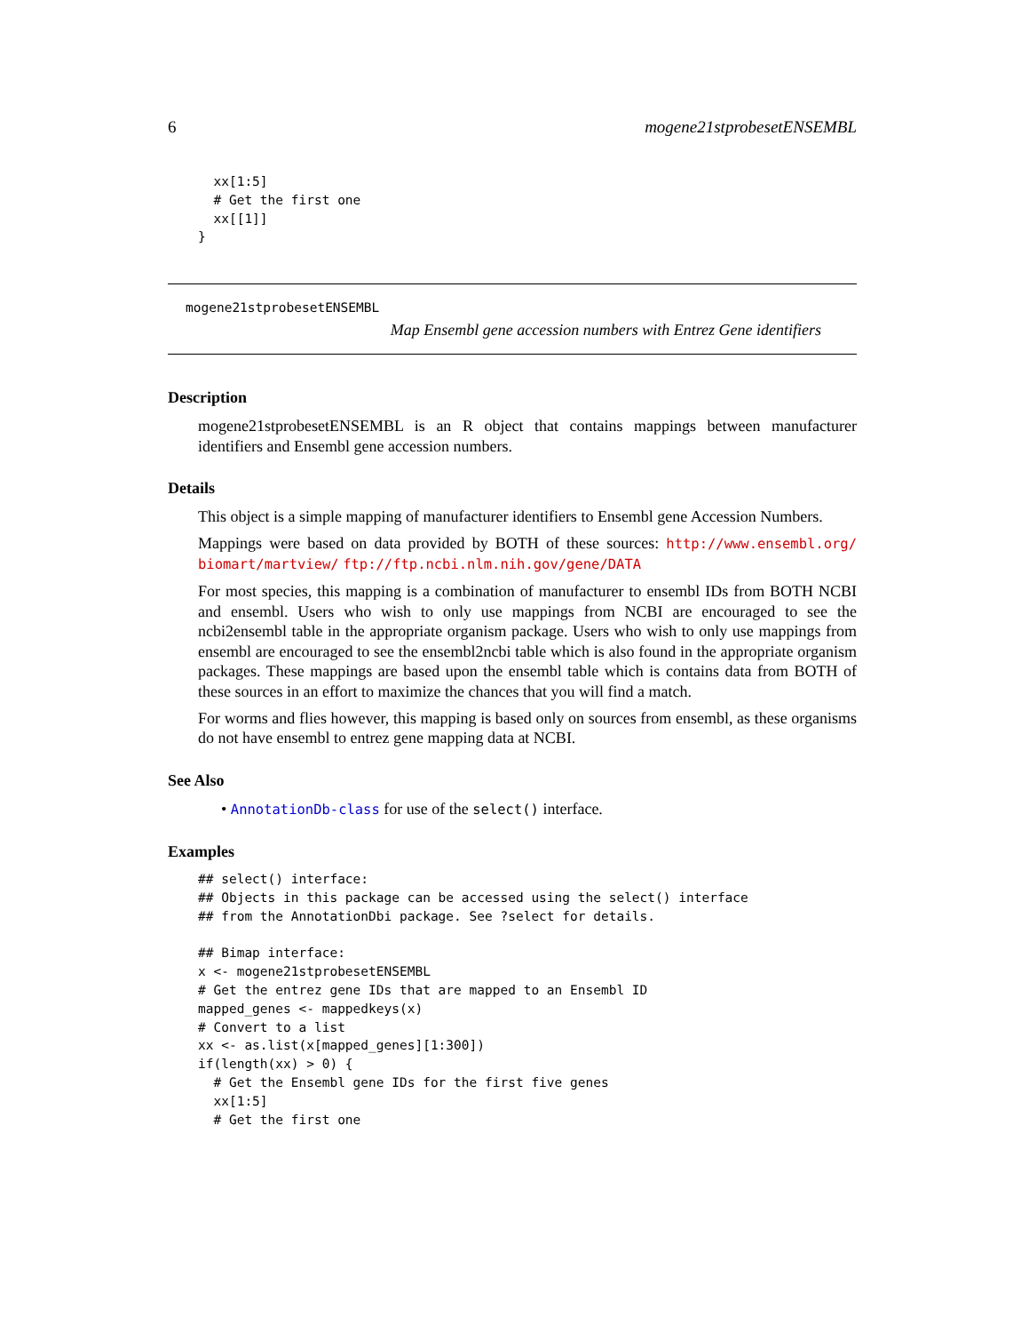6 mogene21stprobesetENSEMBL
  xx[1:5]
  # Get the first one
  xx[[1]]
}
mogene21stprobesetENSEMBL
Map Ensembl gene accession numbers with Entrez Gene identifiers
Description
mogene21stprobesetENSEMBL is an R object that contains mappings between manufacturer identifiers and Ensembl gene accession numbers.
Details
This object is a simple mapping of manufacturer identifiers to Ensembl gene Accession Numbers.
Mappings were based on data provided by BOTH of these sources: http://www.ensembl.org/ biomart/martview/ ftp://ftp.ncbi.nlm.nih.gov/gene/DATA
For most species, this mapping is a combination of manufacturer to ensembl IDs from BOTH NCBI and ensembl. Users who wish to only use mappings from NCBI are encouraged to see the ncbi2ensembl table in the appropriate organism package. Users who wish to only use mappings from ensembl are encouraged to see the ensembl2ncbi table which is also found in the appropriate organism packages. These mappings are based upon the ensembl table which is contains data from BOTH of these sources in an effort to maximize the chances that you will find a match.
For worms and flies however, this mapping is based only on sources from ensembl, as these organisms do not have ensembl to entrez gene mapping data at NCBI.
See Also
• AnnotationDb-class for use of the select() interface.
Examples
## select() interface:
## Objects in this package can be accessed using the select() interface
## from the AnnotationDbi package. See ?select for details.

## Bimap interface:
x <- mogene21stprobesetENSEMBL
# Get the entrez gene IDs that are mapped to an Ensembl ID
mapped_genes <- mappedkeys(x)
# Convert to a list
xx <- as.list(x[mapped_genes][1:300])
if(length(xx) > 0) {
  # Get the Ensembl gene IDs for the first five genes
  xx[1:5]
  # Get the first one